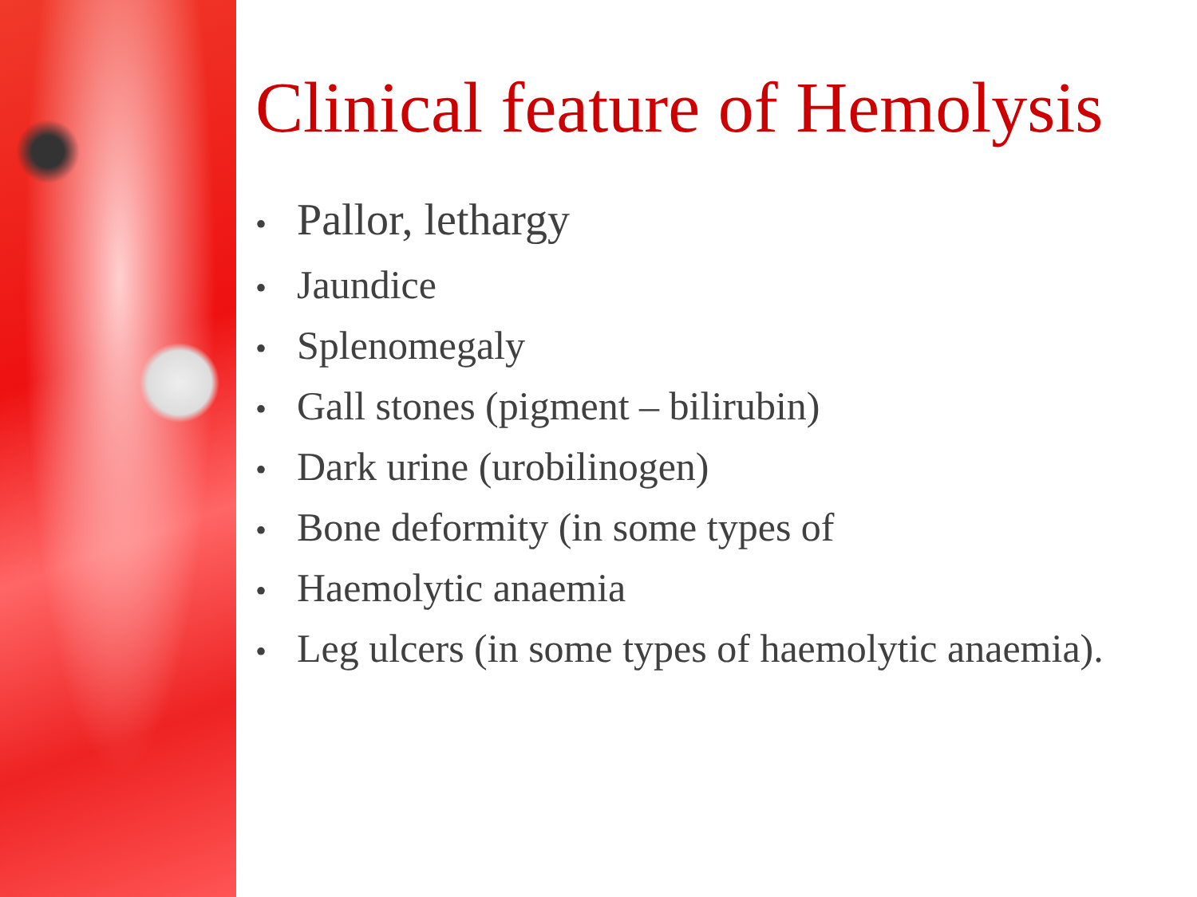Clinical feature of Hemolysis
• Pallor, lethargy
• Jaundice
• Splenomegaly
• Gall stones (pigment – bilirubin)
• Dark urine (urobilinogen)
• Bone deformity (in some types of
• Haemolytic anaemia
• Leg ulcers (in some types of haemolytic anaemia).